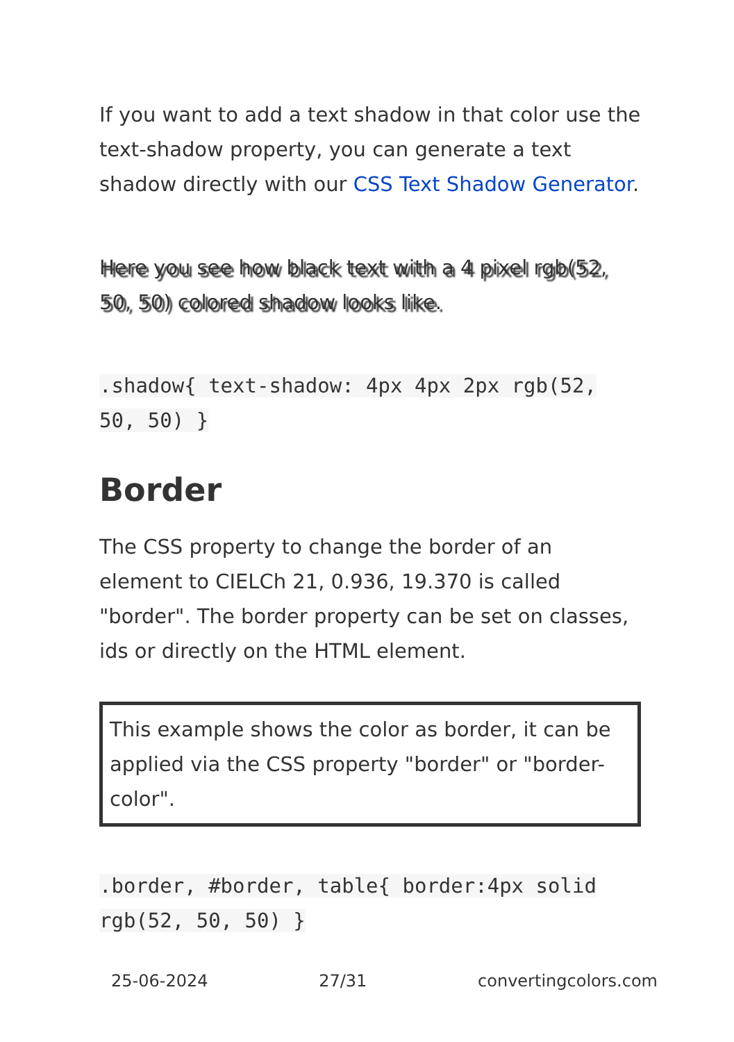If you want to add a text shadow in that color use the text-shadow property, you can generate a text shadow directly with our CSS Text Shadow Generator.
Here you see how black text with a 4 pixel rgb(52, 50, 50) colored shadow looks like.
.shadow{ text-shadow: 4px 4px 2px rgb(52, 50, 50) }
Border
The CSS property to change the border of an element to CIELCh 21, 0.936, 19.370 is called "border". The border property can be set on classes, ids or directly on the HTML element.
This example shows the color as border, it can be applied via the CSS property "border" or "border-color".
.border, #border, table{ border:4px solid rgb(52, 50, 50) }
25-06-2024 27/31 convertingcolors.com